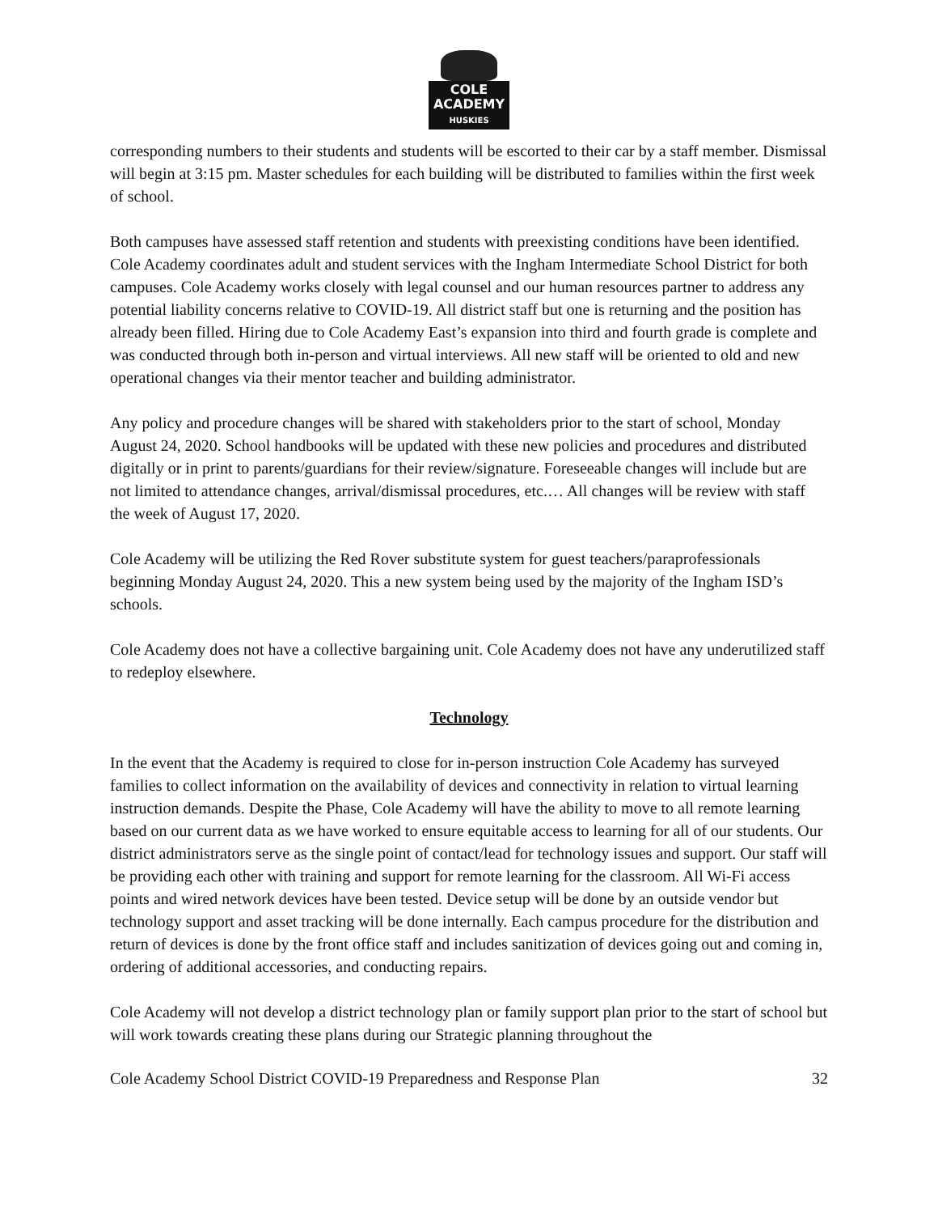COLE
ACADEMY
HUSKIES
corresponding numbers to their students and students will be escorted to their car by a staff member. Dismissal will begin at 3:15 pm. Master schedules for each building will be distributed to families within the first week of school.
Both campuses have assessed staff retention and students with preexisting conditions have been identified. Cole Academy coordinates adult and student services with the Ingham Intermediate School District for both campuses. Cole Academy works closely with legal counsel and our human resources partner to address any potential liability concerns relative to COVID-19. All district staff but one is returning and the position has already been filled. Hiring due to Cole Academy East’s expansion into third and fourth grade is complete and was conducted through both in-person and virtual interviews. All new staff will be oriented to old and new operational changes via their mentor teacher and building administrator.
Any policy and procedure changes will be shared with stakeholders prior to the start of school, Monday August 24, 2020. School handbooks will be updated with these new policies and procedures and distributed digitally or in print to parents/guardians for their review/signature. Foreseeable changes will include but are not limited to attendance changes, arrival/dismissal procedures, etc.… All changes will be review with staff the week of August 17, 2020.
Cole Academy will be utilizing the Red Rover substitute system for guest teachers/paraprofessionals beginning Monday August 24, 2020. This a new system being used by the majority of the Ingham ISD’s schools.
Cole Academy does not have a collective bargaining unit. Cole Academy does not have any underutilized staff to redeploy elsewhere.
Technology
In the event that the Academy is required to close for in-person instruction Cole Academy has surveyed families to collect information on the availability of devices and connectivity in relation to virtual learning instruction demands. Despite the Phase, Cole Academy will have the ability to move to all remote learning based on our current data as we have worked to ensure equitable access to learning for all of our students. Our district administrators serve as the single point of contact/lead for technology issues and support. Our staff will be providing each other with training and support for remote learning for the classroom. All Wi-Fi access points and wired network devices have been tested. Device setup will be done by an outside vendor but technology support and asset tracking will be done internally. Each campus procedure for the distribution and return of devices is done by the front office staff and includes sanitization of devices going out and coming in, ordering of additional accessories, and conducting repairs.
Cole Academy will not develop a district technology plan or family support plan prior to the start of school but will work towards creating these plans during our Strategic planning throughout the
Cole Academy School District COVID-19 Preparedness and Response Plan 32